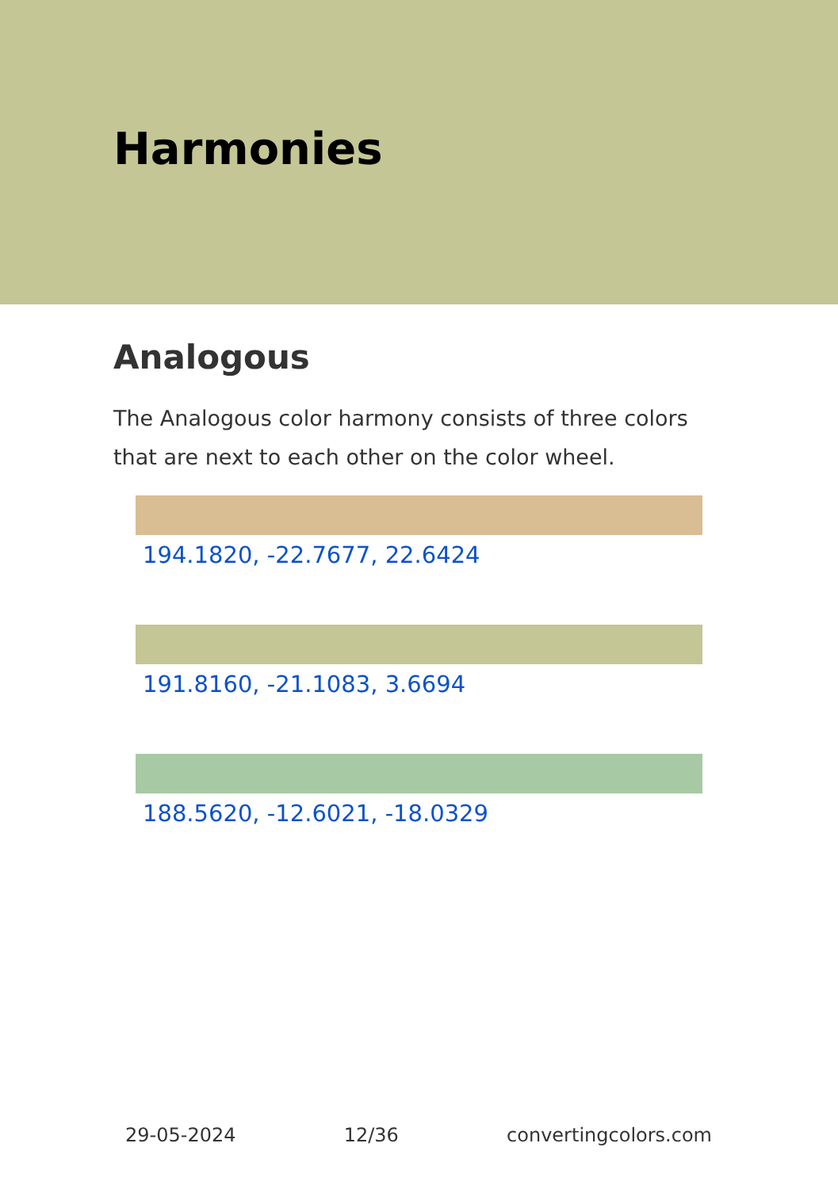Harmonies
Analogous
The Analogous color harmony consists of three colors that are next to each other on the color wheel.
194.1820, -22.7677, 22.6424
191.8160, -21.1083, 3.6694
188.5620, -12.6021, -18.0329
29-05-2024 12/36 convertingcolors.com